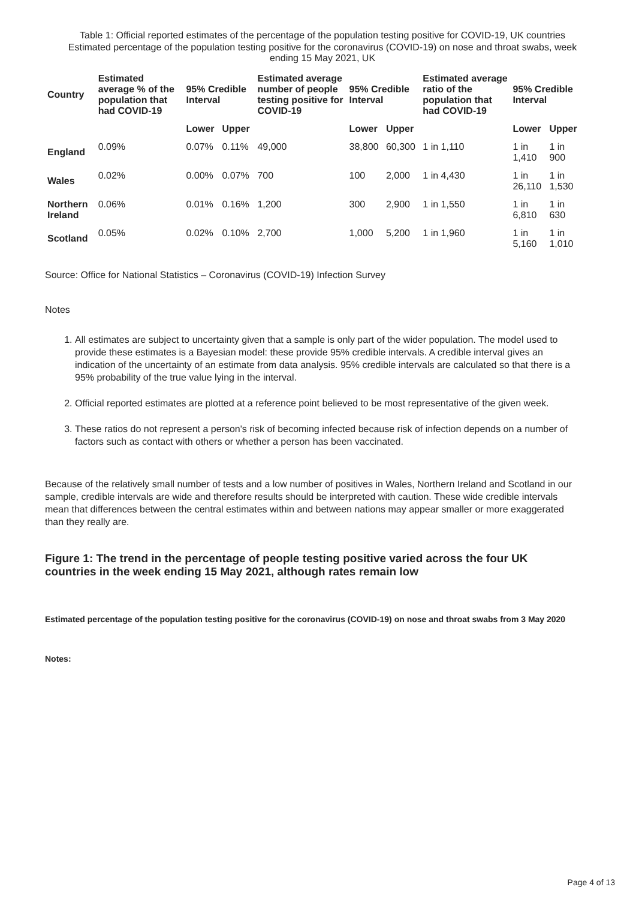Table 1: Official reported estimates of the percentage of the population testing positive for COVID-19, UK countries
Estimated percentage of the population testing positive for the coronavirus (COVID-19) on nose and throat swabs, week ending 15 May 2021, UK
| Country | Estimated average % of the population that had COVID-19 | 95% Credible Interval | | Estimated average number of people testing positive for COVID-19 | 95% Credible Interval | | Estimated average ratio of the population that had COVID-19 | 95% Credible Interval | |
| --- | --- | --- | --- | --- | --- | --- | --- | --- | --- |
| | | Lower | Upper | | Lower | Upper | | Lower | Upper |
| England | 0.09% | 0.07% | 0.11% | 49,000 | 38,800 | 60,300 | 1 in 1,110 | 1 in 1,410 | 1 in 900 |
| Wales | 0.02% | 0.00% | 0.07% | 700 | 100 | 2,000 | 1 in 4,430 | 1 in 26,110 | 1 in 1,530 |
| Northern Ireland | 0.06% | 0.01% | 0.16% | 1,200 | 300 | 2,900 | 1 in 1,550 | 1 in 6,810 | 1 in 630 |
| Scotland | 0.05% | 0.02% | 0.10% | 2,700 | 1,000 | 5,200 | 1 in 1,960 | 1 in 5,160 | 1 in 1,010 |
Source: Office for National Statistics – Coronavirus (COVID-19) Infection Survey
Notes
1. All estimates are subject to uncertainty given that a sample is only part of the wider population. The model used to provide these estimates is a Bayesian model: these provide 95% credible intervals. A credible interval gives an indication of the uncertainty of an estimate from data analysis. 95% credible intervals are calculated so that there is a 95% probability of the true value lying in the interval.
2. Official reported estimates are plotted at a reference point believed to be most representative of the given week.
3. These ratios do not represent a person's risk of becoming infected because risk of infection depends on a number of factors such as contact with others or whether a person has been vaccinated.
Because of the relatively small number of tests and a low number of positives in Wales, Northern Ireland and Scotland in our sample, credible intervals are wide and therefore results should be interpreted with caution. These wide credible intervals mean that differences between the central estimates within and between nations may appear smaller or more exaggerated than they really are.
Figure 1: The trend in the percentage of people testing positive varied across the four UK countries in the week ending 15 May 2021, although rates remain low
Estimated percentage of the population testing positive for the coronavirus (COVID-19) on nose and throat swabs from 3 May 2020
Notes:
Page 4 of 13